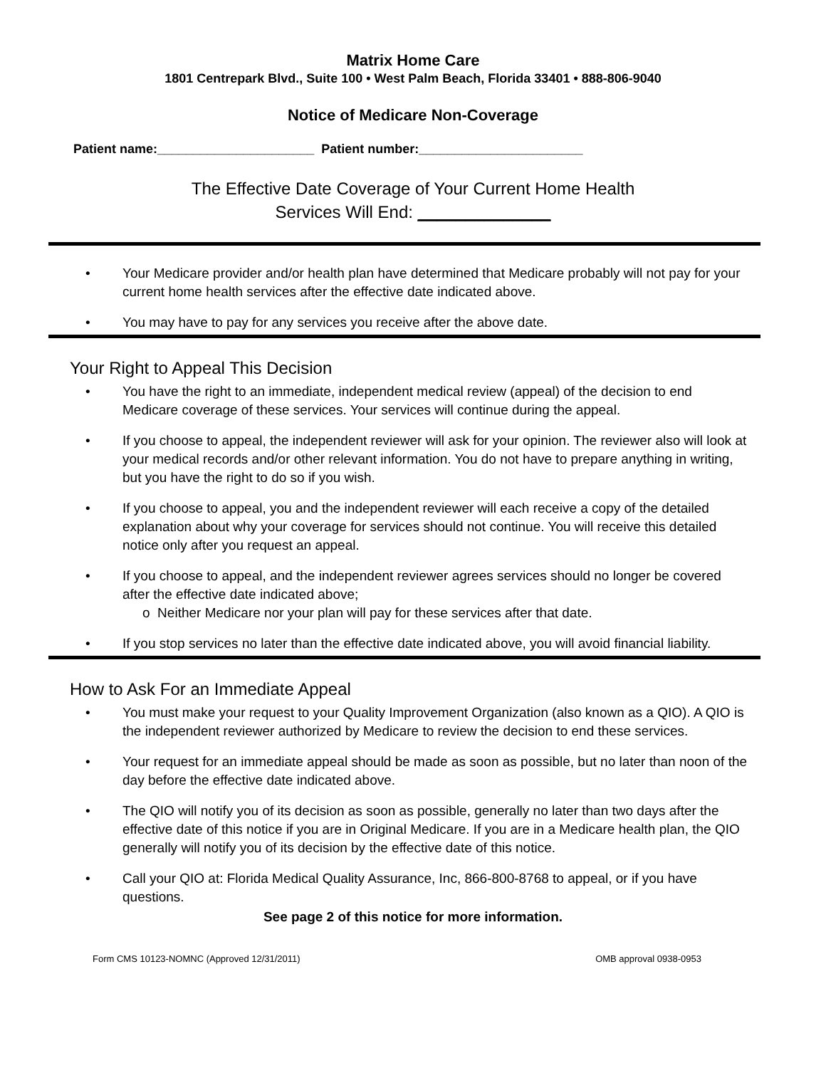Matrix Home Care
1801 Centrepark Blvd., Suite 100 • West Palm Beach, Florida 33401 • 888-806-9040
Notice of Medicare Non-Coverage
Patient name:______________________ Patient number:_______________________
The Effective Date Coverage of Your Current Home Health
Services Will End: ______________
• Your Medicare provider and/or health plan have determined that Medicare probably will not pay for your current home health services after the effective date indicated above.
• You may have to pay for any services you receive after the above date.
Your Right to Appeal This Decision
• You have the right to an immediate, independent medical review (appeal) of the decision to end Medicare coverage of these services. Your services will continue during the appeal.
• If you choose to appeal, the independent reviewer will ask for your opinion. The reviewer also will look at your medical records and/or other relevant information. You do not have to prepare anything in writing, but you have the right to do so if you wish.
• If you choose to appeal, you and the independent reviewer will each receive a copy of the detailed explanation about why your coverage for services should not continue. You will receive this detailed notice only after you request an appeal.
• If you choose to appeal, and the independent reviewer agrees services should no longer be covered after the effective date indicated above;
o Neither Medicare nor your plan will pay for these services after that date.
• If you stop services no later than the effective date indicated above, you will avoid financial liability.
How to Ask For an Immediate Appeal
• You must make your request to your Quality Improvement Organization (also known as a QIO). A QIO is the independent reviewer authorized by Medicare to review the decision to end these services.
• Your request for an immediate appeal should be made as soon as possible, but no later than noon of the day before the effective date indicated above.
• The QIO will notify you of its decision as soon as possible, generally no later than two days after the effective date of this notice if you are in Original Medicare. If you are in a Medicare health plan, the QIO generally will notify you of its decision by the effective date of this notice.
• Call your QIO at: Florida Medical Quality Assurance, Inc, 866-800-8768 to appeal, or if you have questions.
See page 2 of this notice for more information.
Form CMS 10123-NOMNC (Approved 12/31/2011) OMB approval 0938-0953